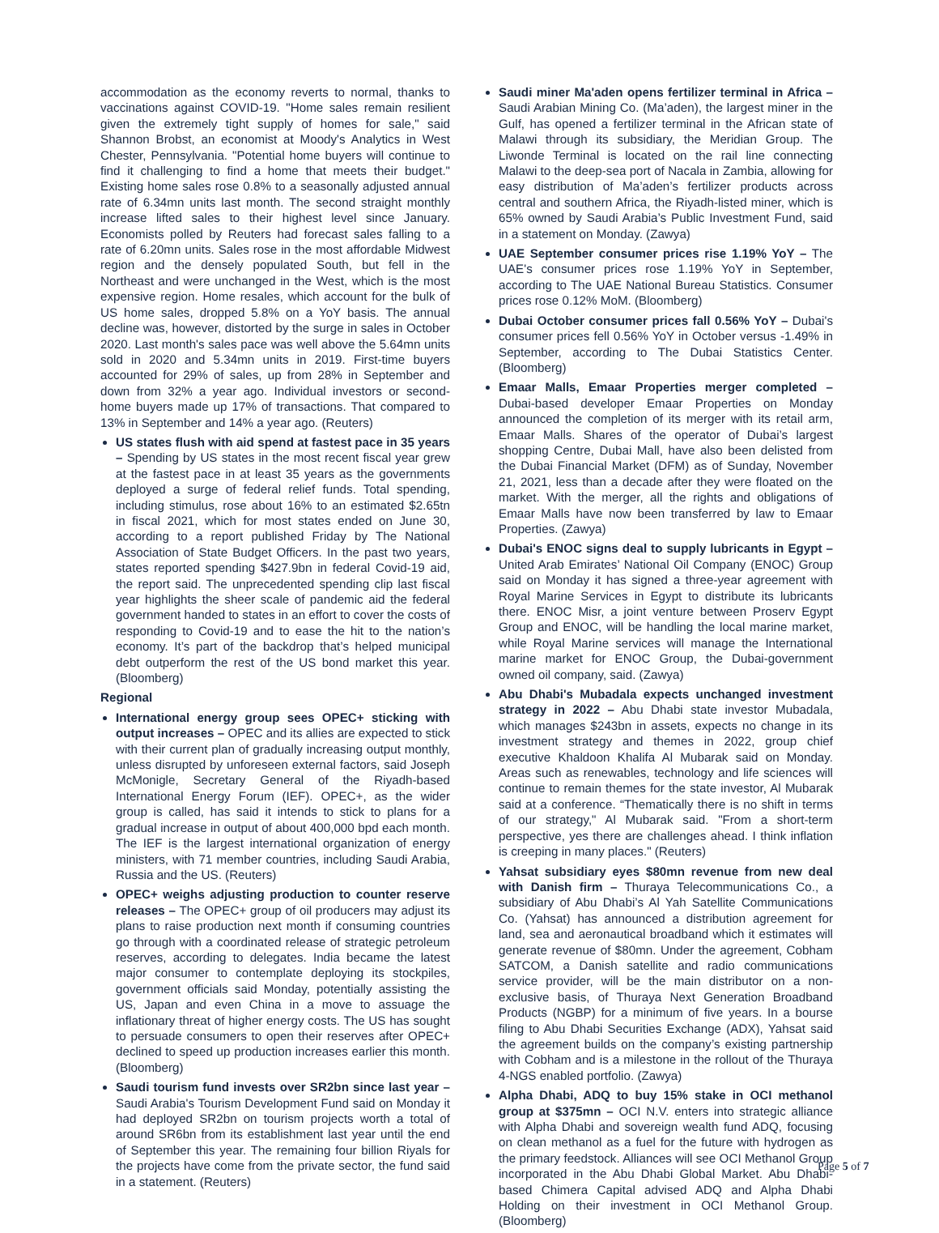accommodation as the economy reverts to normal, thanks to vaccinations against COVID-19. "Home sales remain resilient given the extremely tight supply of homes for sale," said Shannon Brobst, an economist at Moody's Analytics in West Chester, Pennsylvania. "Potential home buyers will continue to find it challenging to find a home that meets their budget." Existing home sales rose 0.8% to a seasonally adjusted annual rate of 6.34mn units last month. The second straight monthly increase lifted sales to their highest level since January. Economists polled by Reuters had forecast sales falling to a rate of 6.20mn units. Sales rose in the most affordable Midwest region and the densely populated South, but fell in the Northeast and were unchanged in the West, which is the most expensive region. Home resales, which account for the bulk of US home sales, dropped 5.8% on a YoY basis. The annual decline was, however, distorted by the surge in sales in October 2020. Last month's sales pace was well above the 5.64mn units sold in 2020 and 5.34mn units in 2019. First-time buyers accounted for 29% of sales, up from 28% in September and down from 32% a year ago. Individual investors or second-home buyers made up 17% of transactions. That compared to 13% in September and 14% a year ago. (Reuters)
US states flush with aid spend at fastest pace in 35 years – Spending by US states in the most recent fiscal year grew at the fastest pace in at least 35 years as the governments deployed a surge of federal relief funds. Total spending, including stimulus, rose about 16% to an estimated $2.65tn in fiscal 2021, which for most states ended on June 30, according to a report published Friday by The National Association of State Budget Officers. In the past two years, states reported spending $427.9bn in federal Covid-19 aid, the report said. The unprecedented spending clip last fiscal year highlights the sheer scale of pandemic aid the federal government handed to states in an effort to cover the costs of responding to Covid-19 and to ease the hit to the nation’s economy. It’s part of the backdrop that’s helped municipal debt outperform the rest of the US bond market this year. (Bloomberg)
Regional
International energy group sees OPEC+ sticking with output increases – OPEC and its allies are expected to stick with their current plan of gradually increasing output monthly, unless disrupted by unforeseen external factors, said Joseph McMonigle, Secretary General of the Riyadh-based International Energy Forum (IEF). OPEC+, as the wider group is called, has said it intends to stick to plans for a gradual increase in output of about 400,000 bpd each month. The IEF is the largest international organization of energy ministers, with 71 member countries, including Saudi Arabia, Russia and the US. (Reuters)
OPEC+ weighs adjusting production to counter reserve releases – The OPEC+ group of oil producers may adjust its plans to raise production next month if consuming countries go through with a coordinated release of strategic petroleum reserves, according to delegates. India became the latest major consumer to contemplate deploying its stockpiles, government officials said Monday, potentially assisting the US, Japan and even China in a move to assuage the inflationary threat of higher energy costs. The US has sought to persuade consumers to open their reserves after OPEC+ declined to speed up production increases earlier this month. (Bloomberg)
Saudi tourism fund invests over SR2bn since last year – Saudi Arabia's Tourism Development Fund said on Monday it had deployed SR2bn on tourism projects worth a total of around SR6bn from its establishment last year until the end of September this year. The remaining four billion Riyals for the projects have come from the private sector, the fund said in a statement. (Reuters)
Saudi miner Ma'aden opens fertilizer terminal in Africa – Saudi Arabian Mining Co. (Ma’aden), the largest miner in the Gulf, has opened a fertilizer terminal in the African state of Malawi through its subsidiary, the Meridian Group. The Liwonde Terminal is located on the rail line connecting Malawi to the deep-sea port of Nacala in Zambia, allowing for easy distribution of Ma’aden’s fertilizer products across central and southern Africa, the Riyadh-listed miner, which is 65% owned by Saudi Arabia’s Public Investment Fund, said in a statement on Monday. (Zawya)
UAE September consumer prices rise 1.19% YoY – The UAE's consumer prices rose 1.19% YoY in September, according to The UAE National Bureau Statistics. Consumer prices rose 0.12% MoM. (Bloomberg)
Dubai October consumer prices fall 0.56% YoY – Dubai's consumer prices fell 0.56% YoY in October versus -1.49% in September, according to The Dubai Statistics Center. (Bloomberg)
Emaar Malls, Emaar Properties merger completed – Dubai-based developer Emaar Properties on Monday announced the completion of its merger with its retail arm, Emaar Malls. Shares of the operator of Dubai’s largest shopping Centre, Dubai Mall, have also been delisted from the Dubai Financial Market (DFM) as of Sunday, November 21, 2021, less than a decade after they were floated on the market. With the merger, all the rights and obligations of Emaar Malls have now been transferred by law to Emaar Properties. (Zawya)
Dubai's ENOC signs deal to supply lubricants in Egypt – United Arab Emirates’ National Oil Company (ENOC) Group said on Monday it has signed a three-year agreement with Royal Marine Services in Egypt to distribute its lubricants there. ENOC Misr, a joint venture between Proserv Egypt Group and ENOC, will be handling the local marine market, while Royal Marine services will manage the International marine market for ENOC Group, the Dubai-government owned oil company, said. (Zawya)
Abu Dhabi's Mubadala expects unchanged investment strategy in 2022 – Abu Dhabi state investor Mubadala, which manages $243bn in assets, expects no change in its investment strategy and themes in 2022, group chief executive Khaldoon Khalifa Al Mubarak said on Monday. Areas such as renewables, technology and life sciences will continue to remain themes for the state investor, Al Mubarak said at a conference. “Thematically there is no shift in terms of our strategy," Al Mubarak said. "From a short-term perspective, yes there are challenges ahead. I think inflation is creeping in many places." (Reuters)
Yahsat subsidiary eyes $80mn revenue from new deal with Danish firm – Thuraya Telecommunications Co., a subsidiary of Abu Dhabi’s Al Yah Satellite Communications Co. (Yahsat) has announced a distribution agreement for land, sea and aeronautical broadband which it estimates will generate revenue of $80mn. Under the agreement, Cobham SATCOM, a Danish satellite and radio communications service provider, will be the main distributor on a non-exclusive basis, of Thuraya Next Generation Broadband Products (NGBP) for a minimum of five years. In a bourse filing to Abu Dhabi Securities Exchange (ADX), Yahsat said the agreement builds on the company’s existing partnership with Cobham and is a milestone in the rollout of the Thuraya 4-NGS enabled portfolio. (Zawya)
Alpha Dhabi, ADQ to buy 15% stake in OCI methanol group at $375mn – OCI N.V. enters into strategic alliance with Alpha Dhabi and sovereign wealth fund ADQ, focusing on clean methanol as a fuel for the future with hydrogen as the primary feedstock. Alliances will see OCI Methanol Group incorporated in the Abu Dhabi Global Market. Abu Dhabi-based Chimera Capital advised ADQ and Alpha Dhabi Holding on their investment in OCI Methanol Group. (Bloomberg)
Page 5 of 7